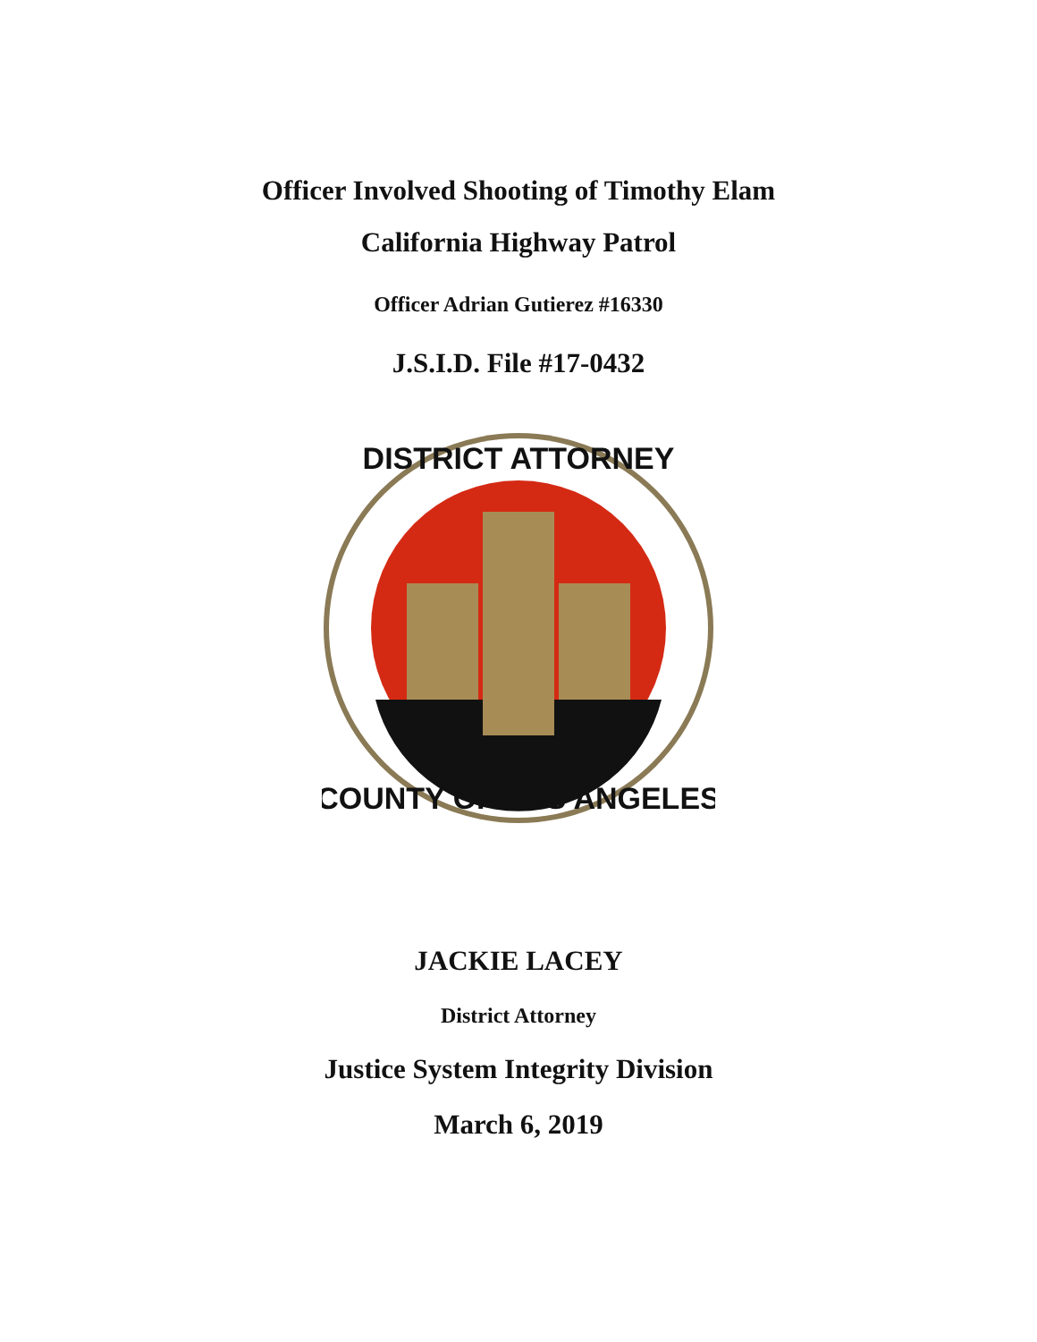Officer Involved Shooting of Timothy Elam
California Highway Patrol
Officer Adrian Gutierez #16330
J.S.I.D. File #17-0432
DISTRICT ATTORNEY
COUNTY OF LOS ANGELES
JACKIE LACEY
District Attorney
Justice System Integrity Division
March 6, 2019